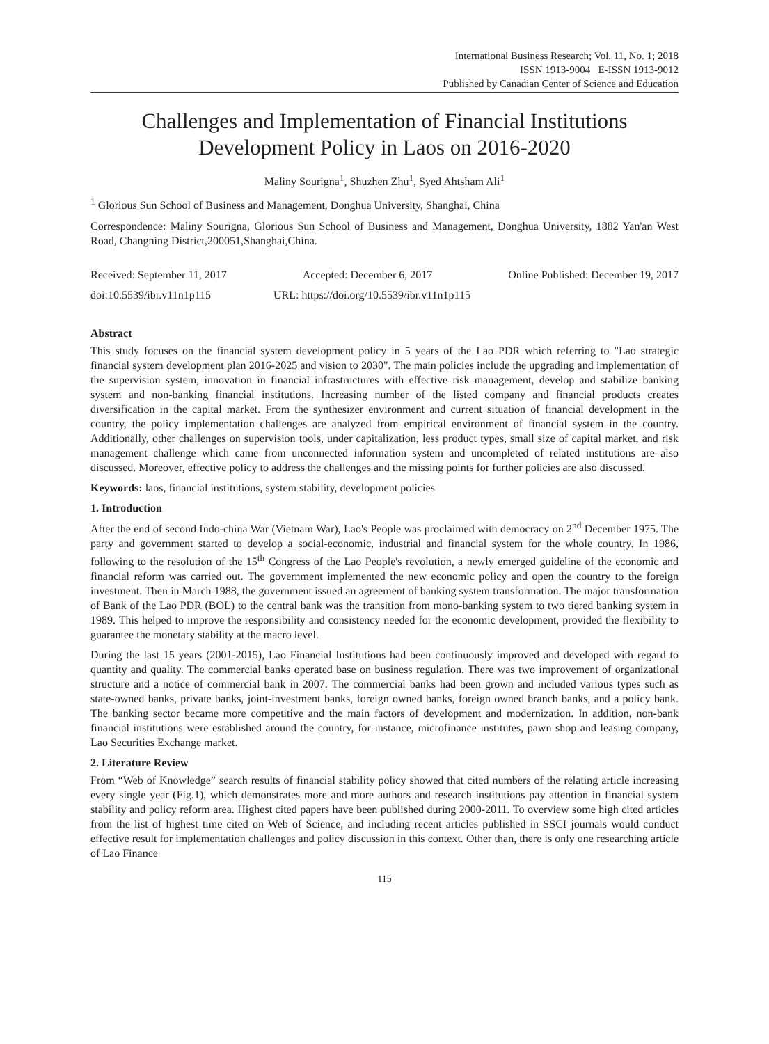International Business Research; Vol. 11, No. 1; 2018
ISSN 1913-9004 E-ISSN 1913-9012
Published by Canadian Center of Science and Education
Challenges and Implementation of Financial Institutions Development Policy in Laos on 2016-2020
Maliny Sourigna<sup>1</sup>, Shuzhen Zhu<sup>1</sup>, Syed Ahtsham Ali<sup>1</sup>
<sup>1</sup> Glorious Sun School of Business and Management, Donghua University, Shanghai, China
Correspondence: Maliny Sourigna, Glorious Sun School of Business and Management, Donghua University, 1882 Yan'an West Road, Changning District,200051,Shanghai,China.
Received: September 11, 2017 Accepted: December 6, 2017 Online Published: December 19, 2017
doi:10.5539/ibr.v11n1p115 URL: https://doi.org/10.5539/ibr.v11n1p115
Abstract
This study focuses on the financial system development policy in 5 years of the Lao PDR which referring to "Lao strategic financial system development plan 2016-2025 and vision to 2030". The main policies include the upgrading and implementation of the supervision system, innovation in financial infrastructures with effective risk management, develop and stabilize banking system and non-banking financial institutions. Increasing number of the listed company and financial products creates diversification in the capital market. From the synthesizer environment and current situation of financial development in the country, the policy implementation challenges are analyzed from empirical environment of financial system in the country. Additionally, other challenges on supervision tools, under capitalization, less product types, small size of capital market, and risk management challenge which came from unconnected information system and uncompleted of related institutions are also discussed. Moreover, effective policy to address the challenges and the missing points for further policies are also discussed.
Keywords: laos, financial institutions, system stability, development policies
1. Introduction
After the end of second Indo-china War (Vietnam War), Lao's People was proclaimed with democracy on 2<sup>nd</sup> December 1975. The party and government started to develop a social-economic, industrial and financial system for the whole country. In 1986, following to the resolution of the 15<sup>th</sup> Congress of the Lao People's revolution, a newly emerged guideline of the economic and financial reform was carried out. The government implemented the new economic policy and open the country to the foreign investment. Then in March 1988, the government issued an agreement of banking system transformation. The major transformation of Bank of the Lao PDR (BOL) to the central bank was the transition from mono-banking system to two tiered banking system in 1989. This helped to improve the responsibility and consistency needed for the economic development, provided the flexibility to guarantee the monetary stability at the macro level.
During the last 15 years (2001-2015), Lao Financial Institutions had been continuously improved and developed with regard to quantity and quality. The commercial banks operated base on business regulation. There was two improvement of organizational structure and a notice of commercial bank in 2007. The commercial banks had been grown and included various types such as state-owned banks, private banks, joint-investment banks, foreign owned banks, foreign owned branch banks, and a policy bank. The banking sector became more competitive and the main factors of development and modernization. In addition, non-bank financial institutions were established around the country, for instance, microfinance institutes, pawn shop and leasing company, Lao Securities Exchange market.
2. Literature Review
From “Web of Knowledge” search results of financial stability policy showed that cited numbers of the relating article increasing every single year (Fig.1), which demonstrates more and more authors and research institutions pay attention in financial system stability and policy reform area. Highest cited papers have been published during 2000-2011. To overview some high cited articles from the list of highest time cited on Web of Science, and including recent articles published in SSCI journals would conduct effective result for implementation challenges and policy discussion in this context. Other than, there is only one researching article of Lao Finance
115